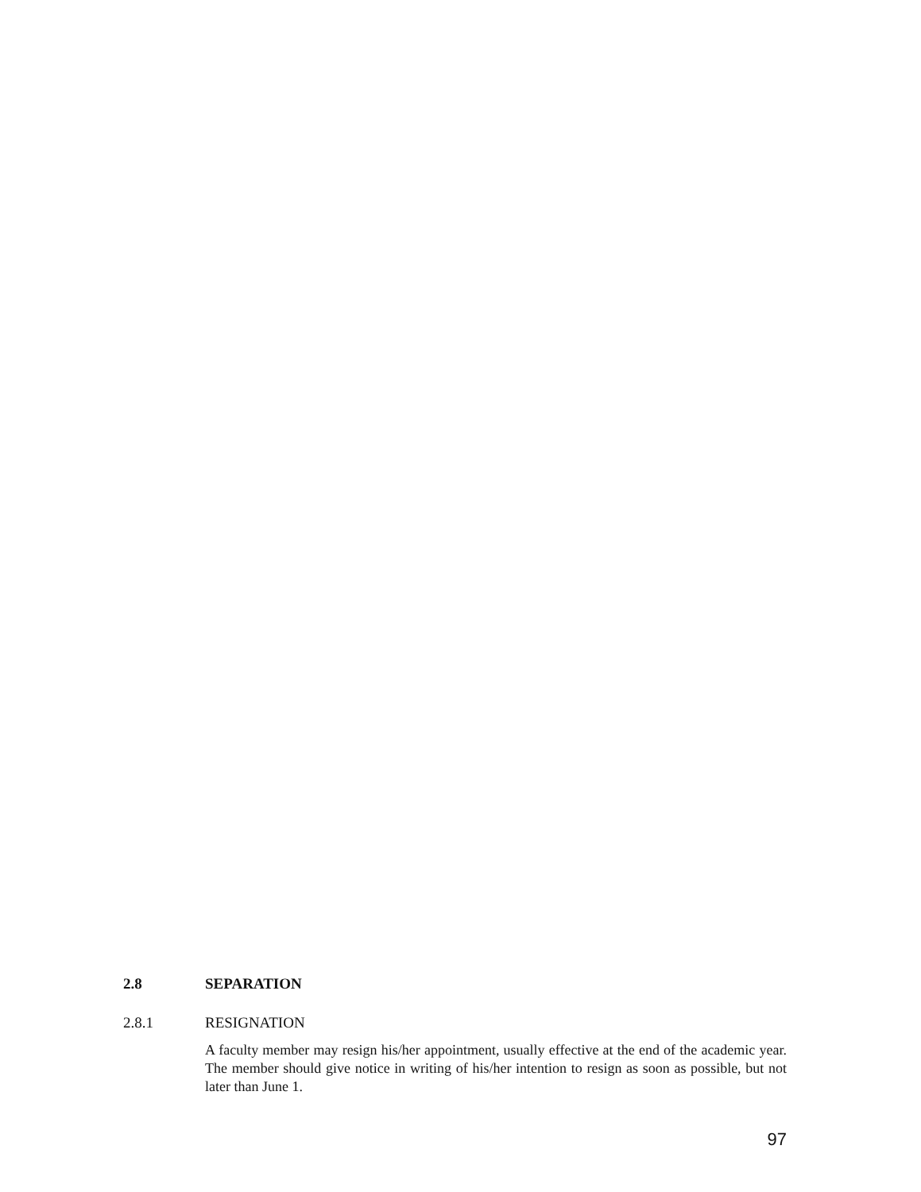2.8 SEPARATION
2.8.1 RESIGNATION
A faculty member may resign his/her appointment, usually effective at the end of the academic year. The member should give notice in writing of his/her intention to resign as soon as possible, but not later than June 1.
97